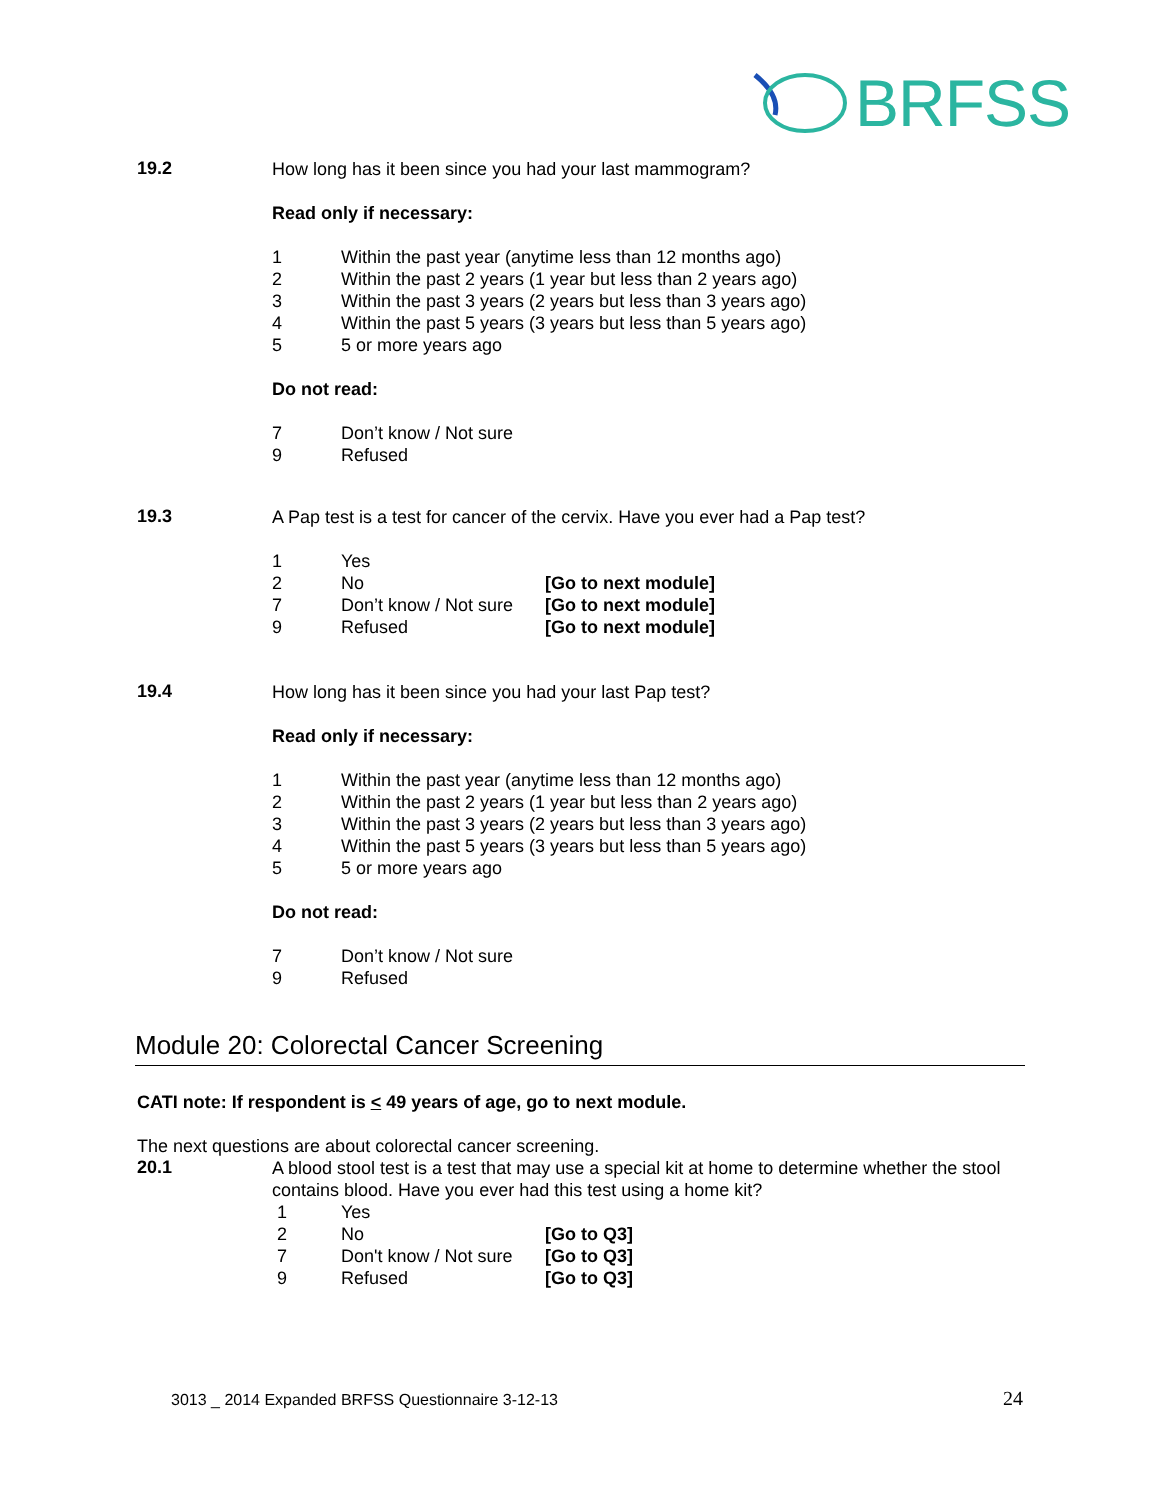BRFSS
19.2
How long has it been since you had your last mammogram?
Read only if necessary:
1 Within the past year (anytime less than 12 months ago)
2 Within the past 2 years (1 year but less than 2 years ago)
3 Within the past 3 years (2 years but less than 3 years ago)
4 Within the past 5 years (3 years but less than 5 years ago)
5 5 or more years ago
Do not read:
7 Don’t know / Not sure
9 Refused
19.3
A Pap test is a test for cancer of the cervix. Have you ever had a Pap test?
1 Yes
2 No [Go to next module]
7 Don’t know / Not sure
[Go to next module]
9 Refused [Go to next module]
19.4
How long has it been since you had your last Pap test?
Read only if necessary:
1 Within the past year (anytime less than 12 months ago)
2 Within the past 2 years (1 year but less than 2 years ago)
3 Within the past 3 years (2 years but less than 3 years ago)
4 Within the past 5 years (3 years but less than 5 years ago)
5 5 or more years ago
Do not read:
7 Don’t know / Not sure
9 Refused
Module 20: Colorectal Cancer Screening
CATI note: If respondent is < 49 years of age, go to next module.
The next questions are about colorectal cancer screening.
20.1
A blood stool test is a test that may use a special kit at home to determine whether the stool contains blood. Have you ever had this test using a home kit?
1 Yes
2 No [Go to Q3]
7 Don't know / Not sure
[Go to Q3]
9 Refused [Go to Q3]
3013 _ 2014 Expanded BRFSS Questionnaire 3-12-13 24